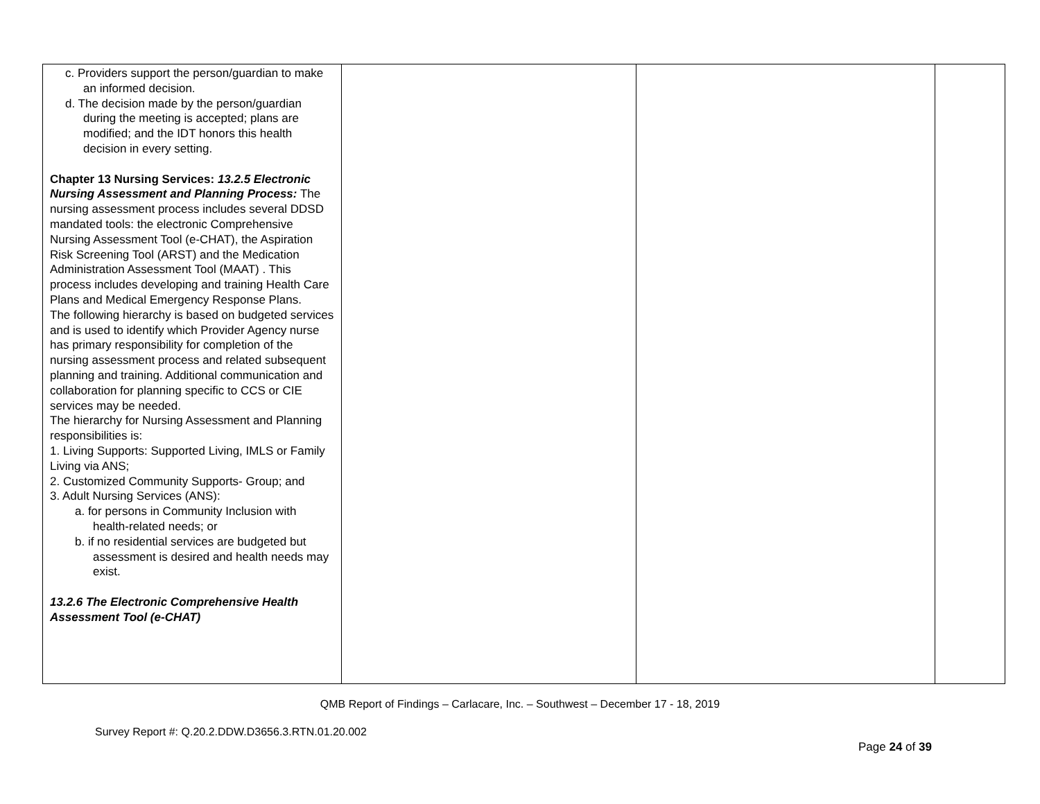| c. Providers support the person/guardian to make an informed decision. d. The decision made by the person/guardian during the meeting is accepted; plans are modified; and the IDT honors this health decision in every setting. Chapter 13 Nursing Services: 13.2.5 Electronic Nursing Assessment and Planning Process: The nursing assessment process includes several DDSD mandated tools: the electronic Comprehensive Nursing Assessment Tool (e-CHAT), the Aspiration Risk Screening Tool (ARST) and the Medication Administration Assessment Tool (MAAT) . This process includes developing and training Health Care Plans and Medical Emergency Response Plans. The following hierarchy is based on budgeted services and is used to identify which Provider Agency nurse has primary responsibility for completion of the nursing assessment process and related subsequent planning and training. Additional communication and collaboration for planning specific to CCS or CIE services may be needed. The hierarchy for Nursing Assessment and Planning responsibilities is: 1. Living Supports: Supported Living, IMLS or Family Living via ANS; 2. Customized Community Supports- Group; and 3. Adult Nursing Services (ANS): a. for persons in Community Inclusion with health-related needs; or b. if no residential services are budgeted but assessment is desired and health needs may exist. 13.2.6 The Electronic Comprehensive Health Assessment Tool (e-CHAT) | | | |
QMB Report of Findings – Carlacare, Inc. – Southwest – December 17 - 18, 2019
Survey Report #: Q.20.2.DDW.D3656.3.RTN.01.20.002
Page 24 of 39